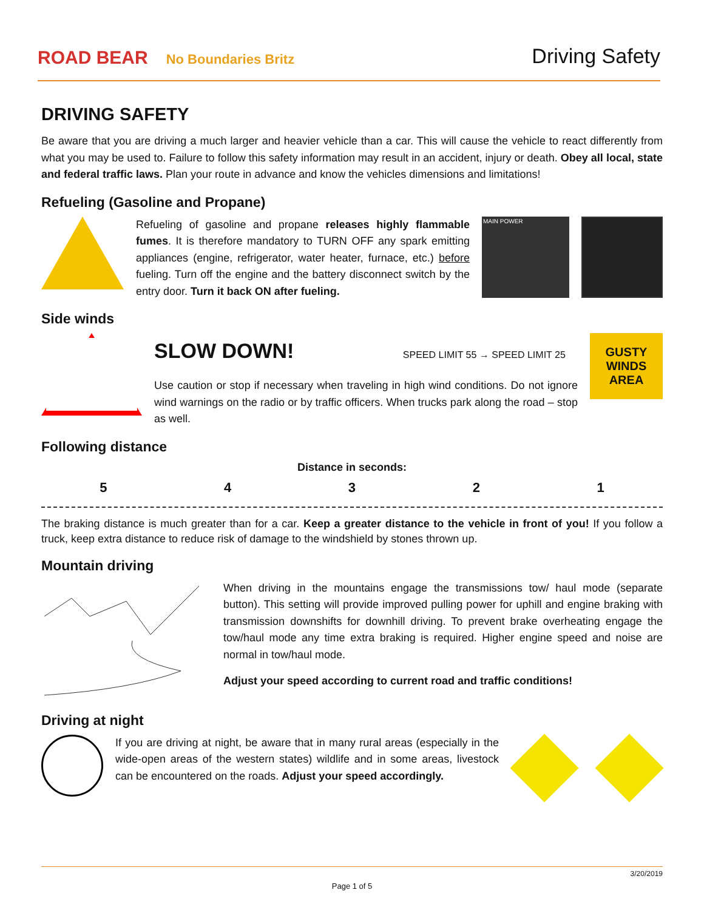ROAD BEAR No Boundaries Britz
Driving Safety
DRIVING SAFETY
Be aware that you are driving a much larger and heavier vehicle than a car. This will cause the vehicle to react differently from what you may be used to. Failure to follow this safety information may result in an accident, injury or death. Obey all local, state and federal traffic laws. Plan your route in advance and know the vehicles dimensions and limitations!
Refueling (Gasoline and Propane)
Refueling of gasoline and propane releases highly flammable fumes. It is therefore mandatory to TURN OFF any spark emitting appliances (engine, refrigerator, water heater, furnace, etc.) before fueling. Turn off the engine and the battery disconnect switch by the entry door. Turn it back ON after fueling.
MAIN POWER
Side winds
SLOW DOWN! SPEED LIMIT 55 → SPEED LIMIT 25
Use caution or stop if necessary when traveling in high wind conditions. Do not ignore wind warnings on the radio or by traffic officers. When trucks park along the road – stop as well.
GUSTY WINDS AREA
Following distance
Distance in seconds:
5 4 3 2 1
The braking distance is much greater than for a car. Keep a greater distance to the vehicle in front of you! If you follow a truck, keep extra distance to reduce risk of damage to the windshield by stones thrown up.
Mountain driving
When driving in the mountains engage the transmissions tow/ haul mode (separate button). This setting will provide improved pulling power for uphill and engine braking with transmission downshifts for downhill driving. To prevent brake overheating engage the tow/haul mode any time extra braking is required. Higher engine speed and noise are normal in tow/haul mode.
Adjust your speed according to current road and traffic conditions!
Driving at night
If you are driving at night, be aware that in many rural areas (especially in the wide-open areas of the western states) wildlife and in some areas, livestock can be encountered on the roads. Adjust your speed accordingly.
3/20/2019
Page 1 of 5